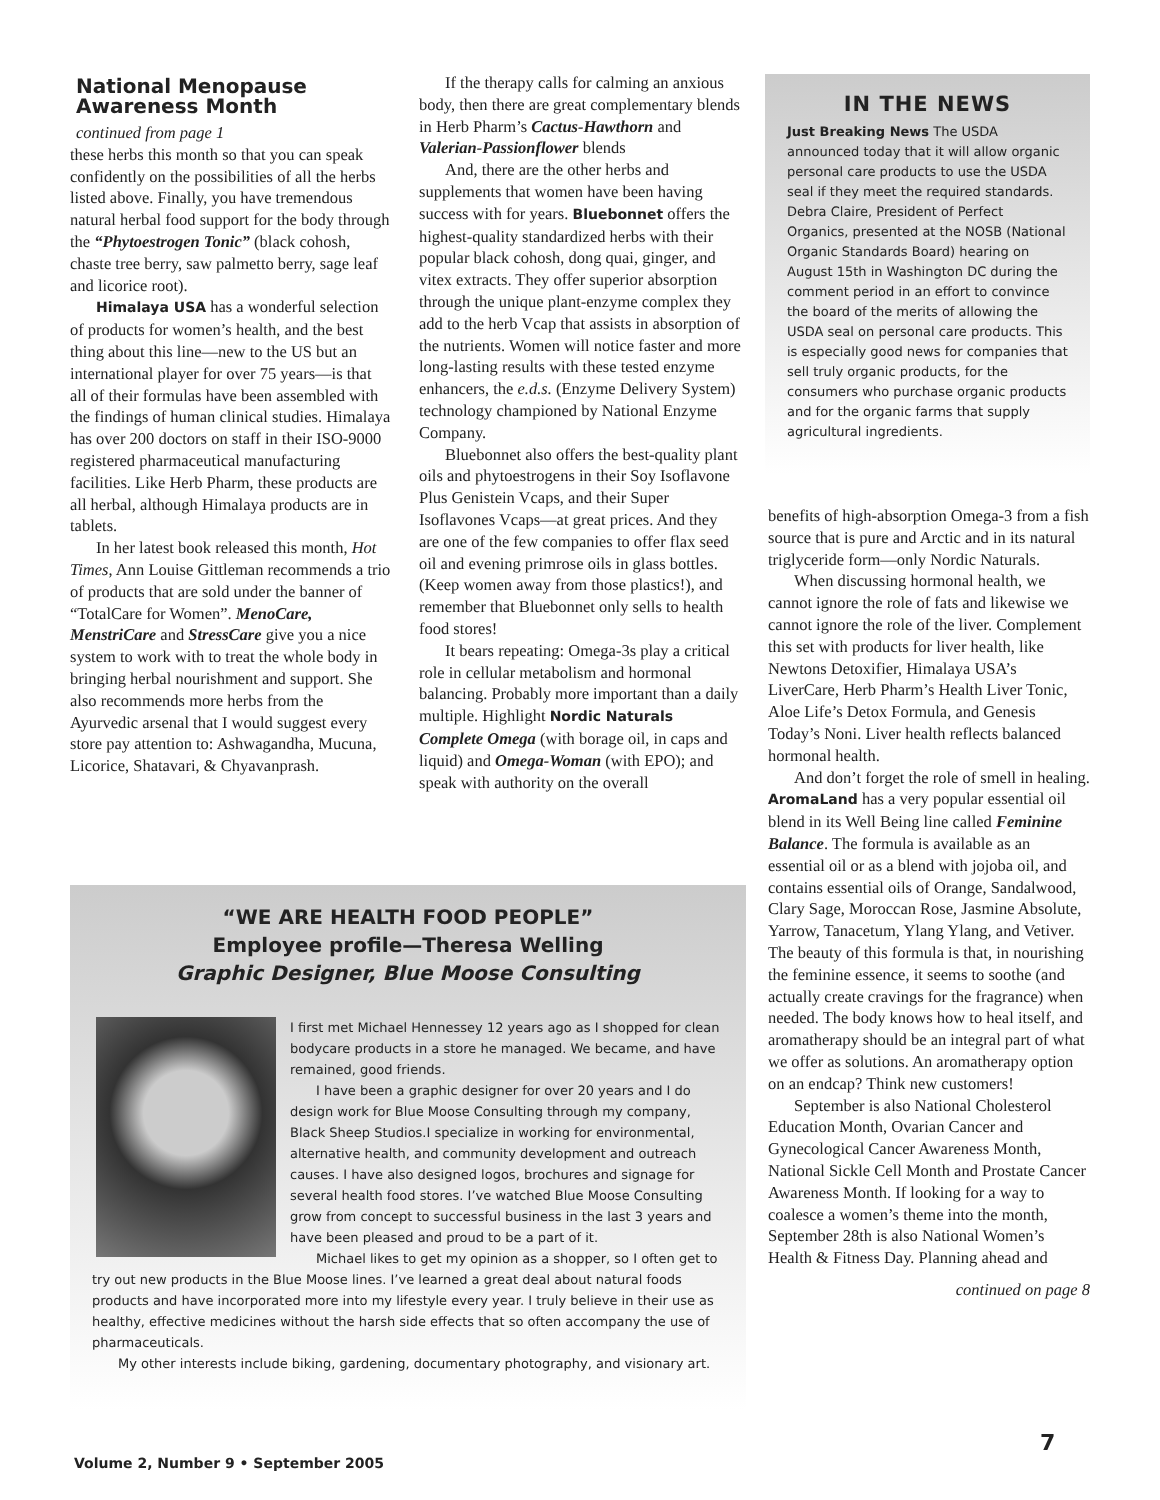National Menopause Awareness Month
continued from page 1
these herbs this month so that you can speak confidently on the possibilities of all the herbs listed above. Finally, you have tremendous natural herbal food support for the body through the “Phytoestrogen Tonic” (black cohosh, chaste tree berry, saw palmetto berry, sage leaf and licorice root).
Himalaya USA has a wonderful selection of products for women’s health, and the best thing about this line—new to the US but an international player for over 75 years—is that all of their formulas have been assembled with the findings of human clinical studies. Himalaya has over 200 doctors on staff in their ISO-9000 registered pharmaceutical manufacturing facilities. Like Herb Pharm, these products are all herbal, although Himalaya products are in tablets.
In her latest book released this month, Hot Times, Ann Louise Gittleman recommends a trio of products that are sold under the banner of “TotalCare for Women”. MenoCare, MenstriCare and StressCare give you a nice system to work with to treat the whole body in bringing herbal nourishment and support. She also recommends more herbs from the Ayurvedic arsenal that I would suggest every store pay attention to: Ashwagandha, Mucuna, Licorice, Shatavari, & Chyavanprash.
If the therapy calls for calming an anxious body, then there are great complementary blends in Herb Pharm’s Cactus-Hawthorn and Valerian-Passionflower blends
And, there are the other herbs and supplements that women have been having success with for years. Bluebonnet offers the highest-quality standardized herbs with their popular black cohosh, dong quai, ginger, and vitex extracts. They offer superior absorption through the unique plant-enzyme complex they add to the herb Vcap that assists in absorption of the nutrients. Women will notice faster and more long-lasting results with these tested enzyme enhancers, the e.d.s. (Enzyme Delivery System) technology championed by National Enzyme Company.
Bluebonnet also offers the best-quality plant oils and phytoestrogens in their Soy Isoflavone Plus Genistein Vcaps, and their Super Isoflavones Vcaps—at great prices. And they are one of the few companies to offer flax seed oil and evening primrose oils in glass bottles. (Keep women away from those plastics!), and remember that Bluebonnet only sells to health food stores!
It bears repeating: Omega-3s play a critical role in cellular metabolism and hormonal balancing. Probably more important than a daily multiple. Highlight Nordic Naturals Complete Omega (with borage oil, in caps and liquid) and Omega-Woman (with EPO); and speak with authority on the overall
IN THE NEWS
Just Breaking News The USDA announced today that it will allow organic personal care products to use the USDA seal if they meet the required standards. Debra Claire, President of Perfect Organics, presented at the NOSB (National Organic Standards Board) hearing on August 15th in Washington DC during the comment period in an effort to convince the board of the merits of allowing the USDA seal on personal care products. This is especially good news for companies that sell truly organic products, for the consumers who purchase organic products and for the organic farms that supply agricultural ingredients.
benefits of high-absorption Omega-3 from a fish source that is pure and Arctic and in its natural triglyceride form—only Nordic Naturals.
When discussing hormonal health, we cannot ignore the role of fats and likewise we cannot ignore the role of the liver. Complement this set with products for liver health, like Newtons Detoxifier, Himalaya USA’s LiverCare, Herb Pharm’s Health Liver Tonic, Aloe Life’s Detox Formula, and Genesis Today’s Noni. Liver health reflects balanced hormonal health.
And don’t forget the role of smell in healing. AromaLand has a very popular essential oil blend in its Well Being line called Feminine Balance. The formula is available as an essential oil or as a blend with jojoba oil, and contains essential oils of Orange, Sandalwood, Clary Sage, Moroccan Rose, Jasmine Absolute, Yarrow, Tanacetum, Ylang Ylang, and Vetiver. The beauty of this formula is that, in nourishing the feminine essence, it seems to soothe (and actually create cravings for the fragrance) when needed. The body knows how to heal itself, and aromatherapy should be an integral part of what we offer as solutions. An aromatherapy option on an endcap? Think new customers!
September is also National Cholesterol Education Month, Ovarian Cancer and Gynecological Cancer Awareness Month, National Sickle Cell Month and Prostate Cancer Awareness Month. If looking for a way to coalesce a women’s theme into the month, September 28th is also National Women’s Health & Fitness Day. Planning ahead and
continued on page 8
“WE ARE HEALTH FOOD PEOPLE”
Employee profile—Theresa Welling
Graphic Designer, Blue Moose Consulting
I first met Michael Hennessey 12 years ago as I shopped for clean bodycare products in a store he managed. We became, and have remained, good friends.
I have been a graphic designer for over 20 years and I do design work for Blue Moose Consulting through my company, Black Sheep Studios.I specialize in working for environmental, alternative health, and community development and outreach causes. I have also designed logos, brochures and signage for several health food stores. I’ve watched Blue Moose Consulting grow from concept to successful business in the last 3 years and have been pleased and proud to be a part of it.
Michael likes to get my opinion as a shopper, so I often get to try out new products in the Blue Moose lines. I’ve learned a great deal about natural foods products and have incorporated more into my lifestyle every year. I truly believe in their use as healthy, effective medicines without the harsh side effects that so often accompany the use of pharmaceuticals.
My other interests include biking, gardening, documentary photography, and visionary art.
Volume 2, Number 9 • September 2005
7